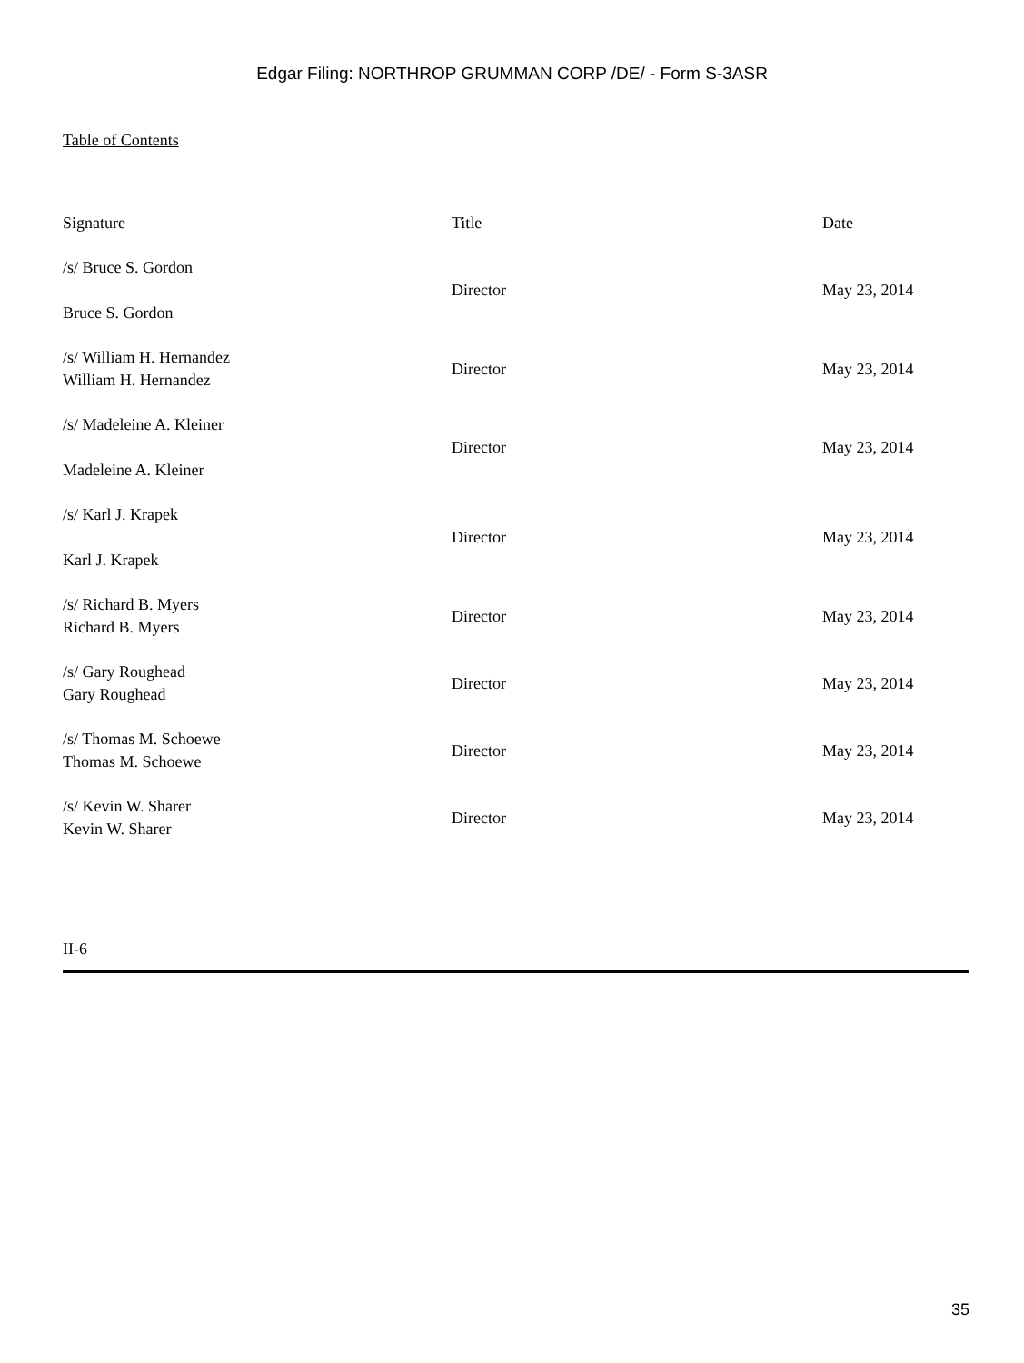Edgar Filing: NORTHROP GRUMMAN CORP /DE/ - Form S-3ASR
Table of Contents
| Signature | Title | Date |
| --- | --- | --- |
| /s/ Bruce S. Gordon Bruce S. Gordon | Director | May 23, 2014 |
| /s/ William H. Hernandez William H. Hernandez | Director | May 23, 2014 |
| /s/ Madeleine A. Kleiner Madeleine A. Kleiner | Director | May 23, 2014 |
| /s/ Karl J. Krapek Karl J. Krapek | Director | May 23, 2014 |
| /s/ Richard B. Myers Richard B. Myers | Director | May 23, 2014 |
| /s/ Gary Roughead Gary Roughead | Director | May 23, 2014 |
| /s/ Thomas M. Schoewe Thomas M. Schoewe | Director | May 23, 2014 |
| /s/ Kevin W. Sharer Kevin W. Sharer | Director | May 23, 2014 |
II-6
35